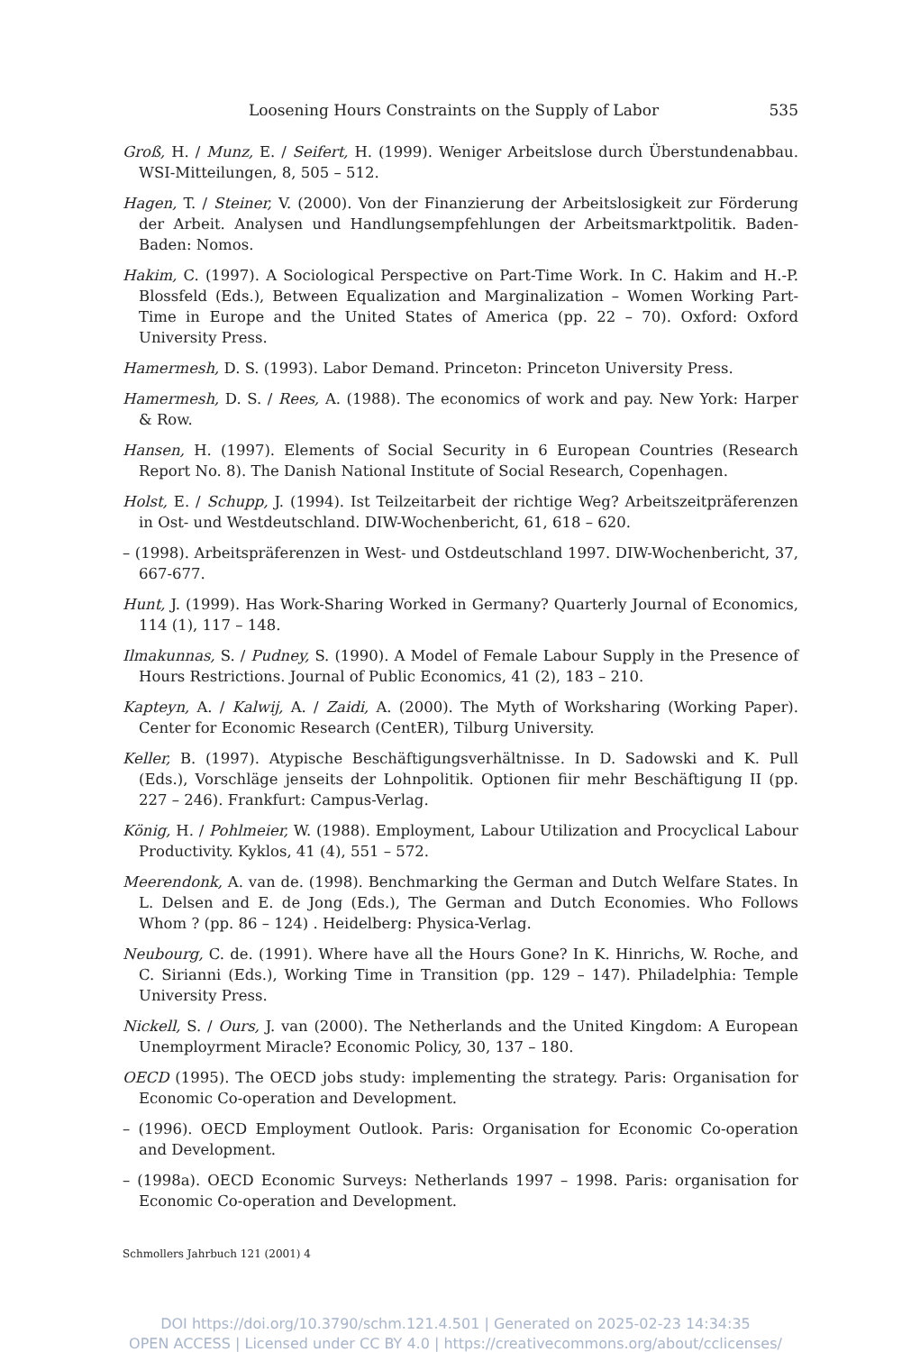Loosening Hours Constraints on the Supply of Labor 535
Groß, H. / Munz, E. / Seifert, H. (1999). Weniger Arbeitslose durch Überstundenabbau. WSI-Mitteilungen, 8, 505 – 512.
Hagen, T. / Steiner, V. (2000). Von der Finanzierung der Arbeitslosigkeit zur Förderung der Arbeit. Analysen und Handlungsempfehlungen der Arbeitsmarktpolitik. Baden-Baden: Nomos.
Hakim, C. (1997). A Sociological Perspective on Part-Time Work. In C. Hakim and H.-P. Blossfeld (Eds.), Between Equalization and Marginalization – Women Working Part-Time in Europe and the United States of America (pp. 22 – 70). Oxford: Oxford University Press.
Hamermesh, D. S. (1993). Labor Demand. Princeton: Princeton University Press.
Hamermesh, D. S. / Rees, A. (1988). The economics of work and pay. New York: Harper & Row.
Hansen, H. (1997). Elements of Social Security in 6 European Countries (Research Report No. 8). The Danish National Institute of Social Research, Copenhagen.
Holst, E. / Schupp, J. (1994). Ist Teilzeitarbeit der richtige Weg? Arbeitszeitpräferenzen in Ost- und Westdeutschland. DIW-Wochenbericht, 61, 618 – 620.
– (1998). Arbeitspräferenzen in West- und Ostdeutschland 1997. DIW-Wochenbericht, 37, 667-677.
Hunt, J. (1999). Has Work-Sharing Worked in Germany? Quarterly Journal of Economics, 114 (1), 117 – 148.
Ilmakunnas, S. / Pudney, S. (1990). A Model of Female Labour Supply in the Presence of Hours Restrictions. Journal of Public Economics, 41 (2), 183 – 210.
Kapteyn, A. / Kalwij, A. / Zaidi, A. (2000). The Myth of Worksharing (Working Paper). Center for Economic Research (CentER), Tilburg University.
Keller, B. (1997). Atypische Beschäftigungsverhältnisse. In D. Sadowski and K. Pull (Eds.), Vorschläge jenseits der Lohnpolitik. Optionen fiir mehr Beschäftigung II (pp. 227 – 246). Frankfurt: Campus-Verlag.
König, H. / Pohlmeier, W. (1988). Employment, Labour Utilization and Procyclical Labour Productivity. Kyklos, 41 (4), 551 – 572.
Meerendonk, A. van de. (1998). Benchmarking the German and Dutch Welfare States. In L. Delsen and E. de Jong (Eds.), The German and Dutch Economies. Who Follows Whom ? (pp. 86 – 124) . Heidelberg: Physica-Verlag.
Neubourg, C. de. (1991). Where have all the Hours Gone? In K. Hinrichs, W. Roche, and C. Sirianni (Eds.), Working Time in Transition (pp. 129 – 147). Philadelphia: Temple University Press.
Nickell, S. / Ours, J. van (2000). The Netherlands and the United Kingdom: A European Unemployrment Miracle? Economic Policy, 30, 137 – 180.
OECD (1995). The OECD jobs study: implementing the strategy. Paris: Organisation for Economic Co-operation and Development.
– (1996). OECD Employment Outlook. Paris: Organisation for Economic Co-operation and Development.
– (1998a). OECD Economic Surveys: Netherlands 1997 – 1998. Paris: organisation for Economic Co-operation and Development.
Schmollers Jahrbuch 121 (2001) 4
DOI https://doi.org/10.3790/schm.121.4.501 | Generated on 2025-02-23 14:34:35
OPEN ACCESS | Licensed under CC BY 4.0 | https://creativecommons.org/about/cclicenses/